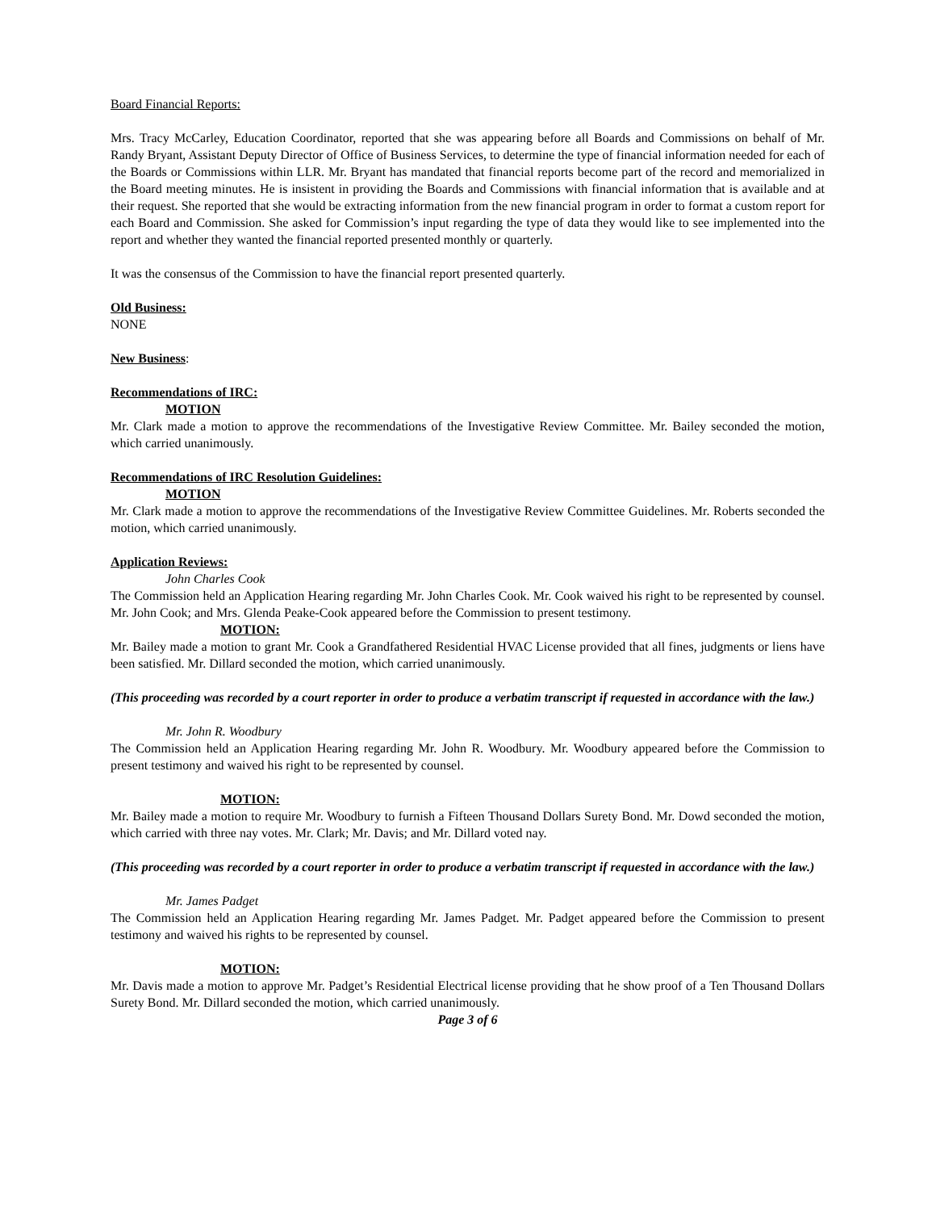Board Financial Reports:
Mrs. Tracy McCarley, Education Coordinator, reported that she was appearing before all Boards and Commissions on behalf of Mr. Randy Bryant, Assistant Deputy Director of Office of Business Services, to determine the type of financial information needed for each of the Boards or Commissions within LLR. Mr. Bryant has mandated that financial reports become part of the record and memorialized in the Board meeting minutes. He is insistent in providing the Boards and Commissions with financial information that is available and at their request. She reported that she would be extracting information from the new financial program in order to format a custom report for each Board and Commission. She asked for Commission’s input regarding the type of data they would like to see implemented into the report and whether they wanted the financial reported presented monthly or quarterly.
It was the consensus of the Commission to have the financial report presented quarterly.
Old Business:
NONE
New Business:
Recommendations of IRC:
MOTION
Mr. Clark made a motion to approve the recommendations of the Investigative Review Committee. Mr. Bailey seconded the motion, which carried unanimously.
Recommendations of IRC Resolution Guidelines:
MOTION
Mr. Clark made a motion to approve the recommendations of the Investigative Review Committee Guidelines. Mr. Roberts seconded the motion, which carried unanimously.
Application Reviews:
John Charles Cook
The Commission held an Application Hearing regarding Mr. John Charles Cook. Mr. Cook waived his right to be represented by counsel. Mr. John Cook; and Mrs. Glenda Peake-Cook appeared before the Commission to present testimony.
MOTION:
Mr. Bailey made a motion to grant Mr. Cook a Grandfathered Residential HVAC License provided that all fines, judgments or liens have been satisfied. Mr. Dillard seconded the motion, which carried unanimously.
(This proceeding was recorded by a court reporter in order to produce a verbatim transcript if requested in accordance with the law.)
Mr. John R. Woodbury
The Commission held an Application Hearing regarding Mr. John R. Woodbury. Mr. Woodbury appeared before the Commission to present testimony and waived his right to be represented by counsel.
MOTION:
Mr. Bailey made a motion to require Mr. Woodbury to furnish a Fifteen Thousand Dollars Surety Bond. Mr. Dowd seconded the motion, which carried with three nay votes. Mr. Clark; Mr. Davis; and Mr. Dillard voted nay.
(This proceeding was recorded by a court reporter in order to produce a verbatim transcript if requested in accordance with the law.)
Mr. James Padget
The Commission held an Application Hearing regarding Mr. James Padget. Mr. Padget appeared before the Commission to present testimony and waived his rights to be represented by counsel.
MOTION:
Mr. Davis made a motion to approve Mr. Padget’s Residential Electrical license providing that he show proof of a Ten Thousand Dollars Surety Bond. Mr. Dillard seconded the motion, which carried unanimously.
Page 3 of 6